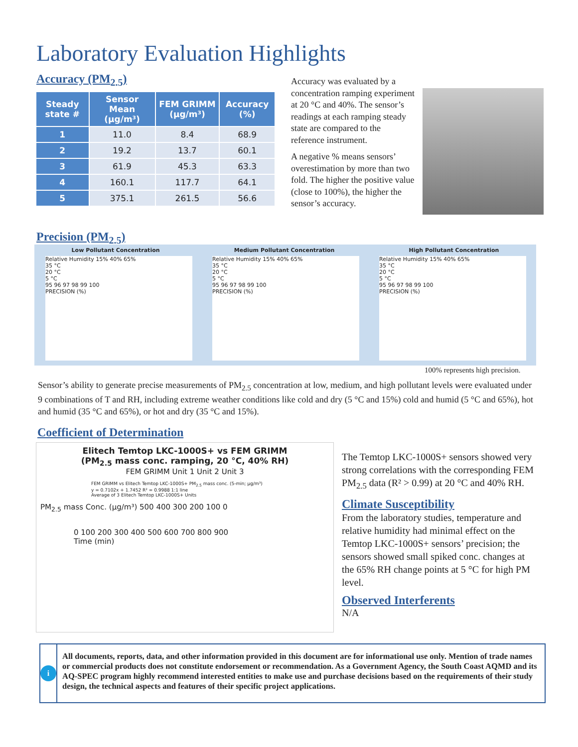Laboratory Evaluation Highlights
Accuracy (PM<sub>2.5</sub>)
| Steady state # | Sensor Mean (µg/m³) | FEM GRIMM (µg/m³) | Accuracy (%) |
| --- | --- | --- | --- |
| 1 | 11.0 | 8.4 | 68.9 |
| 2 | 19.2 | 13.7 | 60.1 |
| 3 | 61.9 | 45.3 | 63.3 |
| 4 | 160.1 | 117.7 | 64.1 |
| 5 | 375.1 | 261.5 | 56.6 |
Accuracy was evaluated by a concentration ramping experiment at 20 °C and 40%. The sensor’s readings at each ramping steady state are compared to the reference instrument.
A negative % means sensors’ overestimation by more than two fold. The higher the positive value (close to 100%), the higher the sensor’s accuracy.
Precision (PM<sub>2.5</sub>)
Low Pollutant Concentration Medium Pollutant Concentration High Pollutant Concentration
Relative Humidity 15% 40% 65%
35 °C
20 °C
5 °C
95 96 97 98 99 100
PRECISION (%)
Relative Humidity 15% 40% 65%
35 °C
20 °C
5 °C
95 96 97 98 99 100
PRECISION (%)
Relative Humidity 15% 40% 65%
35 °C
20 °C
5 °C
95 96 97 98 99 100
PRECISION (%)
100% represents high precision.
Sensor’s ability to generate precise measurements of PM<sub>2.5</sub> concentration at low, medium, and high pollutant levels were evaluated under 9 combinations of T and RH, including extreme weather conditions like cold and dry (5 °C and 15%) cold and humid (5 °C and 65%), hot and humid (35 °C and 65%), or hot and dry (35 °C and 15%).
Coefficient of Determination
Elitech Temtop LKC-1000S+ vs FEM GRIMM
(PM<sub>2.5</sub> mass conc. ramping, 20 °C, 40% RH)
FEM GRIMM Unit 1 Unit 2 Unit 3
FEM GRIMM vs Elitech Temtop LKC-1000S+ PM<sub>2.5</sub> mass conc. (5-min; µg/m³)
y = 0.7102x + 1.7452 R² = 0.9988 1:1 line
Average of 3 Elitech Temtop LKC-1000S+ Units
PM<sub>2.5</sub> mass Conc. (µg/m³) 500 400 300 200 100 0
0 100 200 300 400 500 600 700 800 900
Time (min)
The Temtop LKC-1000S+ sensors showed very strong correlations with the corresponding FEM PM<sub>2.5</sub> data (R² > 0.99) at 20 °C and 40% RH.
Climate Susceptibility
From the laboratory studies, temperature and relative humidity had minimal effect on the Temtop LKC-1000S+ sensors’ precision; the sensors showed small spiked conc. changes at the 65% RH change points at 5 °C for high PM level.
Observed Interferents
N/A
i
All documents, reports, data, and other information provided in this document are for informational use only. Mention of trade names or commercial products does not constitute endorsement or recommendation. As a Government Agency, the South Coast AQMD and its AQ-SPEC program highly recommend interested entities to make use and purchase decisions based on the requirements of their study design, the technical aspects and features of their specific project applications.